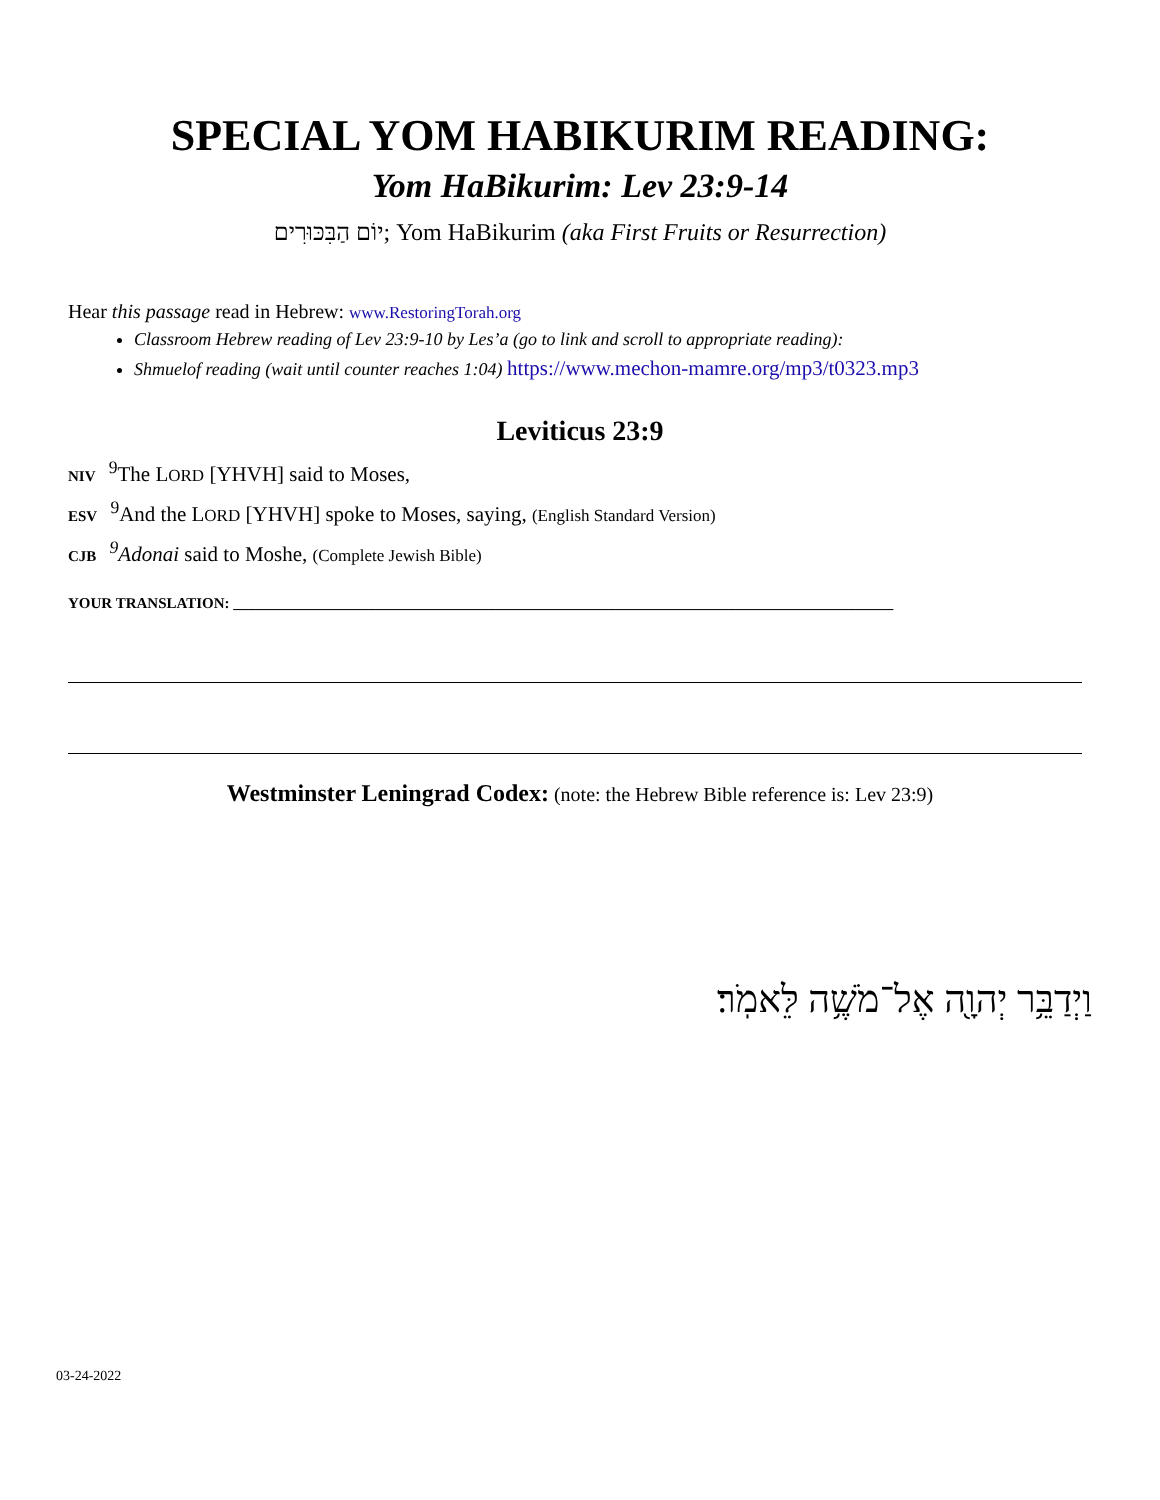SPECIAL YOM HABIKURIM READING:
Yom HaBikurim: Lev 23:9-14
יוֹם הַבִּכּוּרִים; Yom HaBikurim (aka First Fruits or Resurrection)
Hear this passage read in Hebrew: www.RestoringTorah.org
Classroom Hebrew reading of Lev 23:9-10 by Les’a (go to link and scroll to appropriate reading):
Shmuelof reading (wait until counter reaches 1:04) https://www.mechon-mamre.org/mp3/t0323.mp3
Leviticus 23:9
NIV <sup>9</sup>The LORD [YHVH] said to Moses,
ESV <sup>9</sup>And the LORD [YHVH] spoke to Moses, saying, (English Standard Version)
CJB <sup>9</sup>Adonai said to Moshe, (Complete Jewish Bible)
YOUR TRANSLATION: ________________________________________________________________________________________
Westminster Leningrad Codex: (note: the Hebrew Bible reference is: Lev 23:9)
וַיְדַבֵּ֥ר יְהוָ֖ה אֶל־מֹשֶׁ֥ה לֵּאמֹֽר׃
03-24-2022